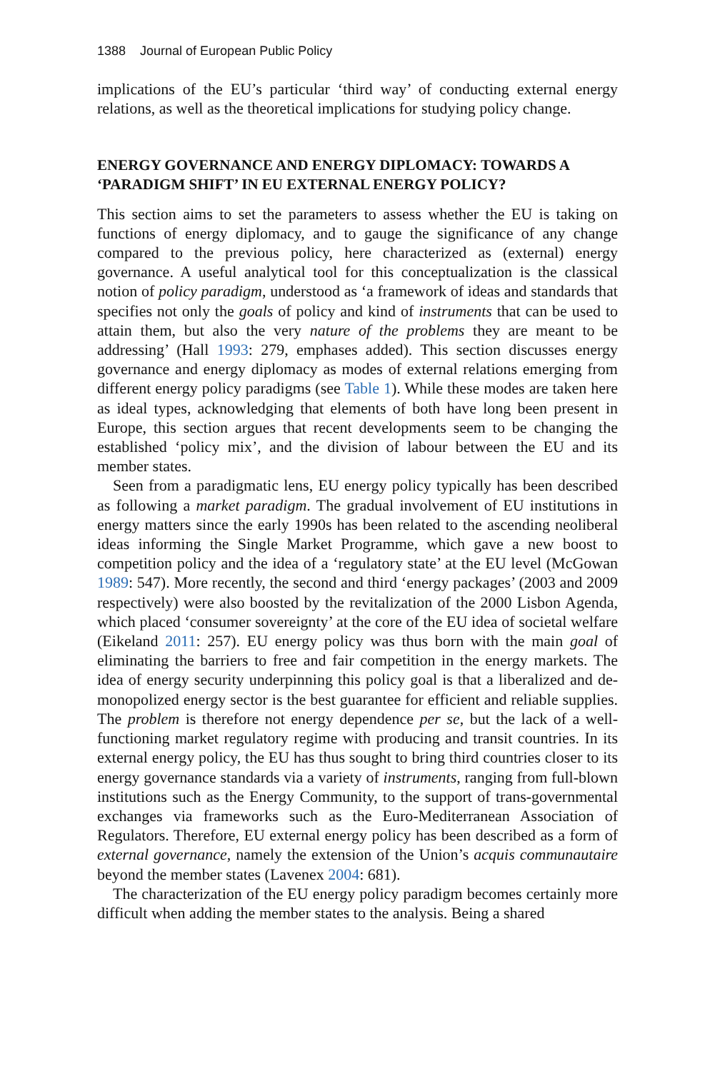1388 Journal of European Public Policy
implications of the EU’s particular ‘third way’ of conducting external energy relations, as well as the theoretical implications for studying policy change.
ENERGY GOVERNANCE AND ENERGY DIPLOMACY: TOWARDS A ‘PARADIGM SHIFT’ IN EU EXTERNAL ENERGY POLICY?
This section aims to set the parameters to assess whether the EU is taking on functions of energy diplomacy, and to gauge the significance of any change compared to the previous policy, here characterized as (external) energy governance. A useful analytical tool for this conceptualization is the classical notion of policy paradigm, understood as ‘a framework of ideas and standards that specifies not only the goals of policy and kind of instruments that can be used to attain them, but also the very nature of the problems they are meant to be addressing’ (Hall 1993: 279, emphases added). This section discusses energy governance and energy diplomacy as modes of external relations emerging from different energy policy paradigms (see Table 1). While these modes are taken here as ideal types, acknowledging that elements of both have long been present in Europe, this section argues that recent developments seem to be changing the established ‘policy mix’, and the division of labour between the EU and its member states.
Seen from a paradigmatic lens, EU energy policy typically has been described as following a market paradigm. The gradual involvement of EU institutions in energy matters since the early 1990s has been related to the ascending neoliberal ideas informing the Single Market Programme, which gave a new boost to competition policy and the idea of a ‘regulatory state’ at the EU level (McGowan 1989: 547). More recently, the second and third ‘energy packages’ (2003 and 2009 respectively) were also boosted by the revitalization of the 2000 Lisbon Agenda, which placed ‘consumer sovereignty’ at the core of the EU idea of societal welfare (Eikeland 2011: 257). EU energy policy was thus born with the main goal of eliminating the barriers to free and fair competition in the energy markets. The idea of energy security underpinning this policy goal is that a liberalized and de-monopolized energy sector is the best guarantee for efficient and reliable supplies. The problem is therefore not energy dependence per se, but the lack of a well-functioning market regulatory regime with producing and transit countries. In its external energy policy, the EU has thus sought to bring third countries closer to its energy governance standards via a variety of instruments, ranging from full-blown institutions such as the Energy Community, to the support of trans-governmental exchanges via frameworks such as the Euro-Mediterranean Association of Regulators. Therefore, EU external energy policy has been described as a form of external governance, namely the extension of the Union’s acquis communautaire beyond the member states (Lavenex 2004: 681).
The characterization of the EU energy policy paradigm becomes certainly more difficult when adding the member states to the analysis. Being a shared